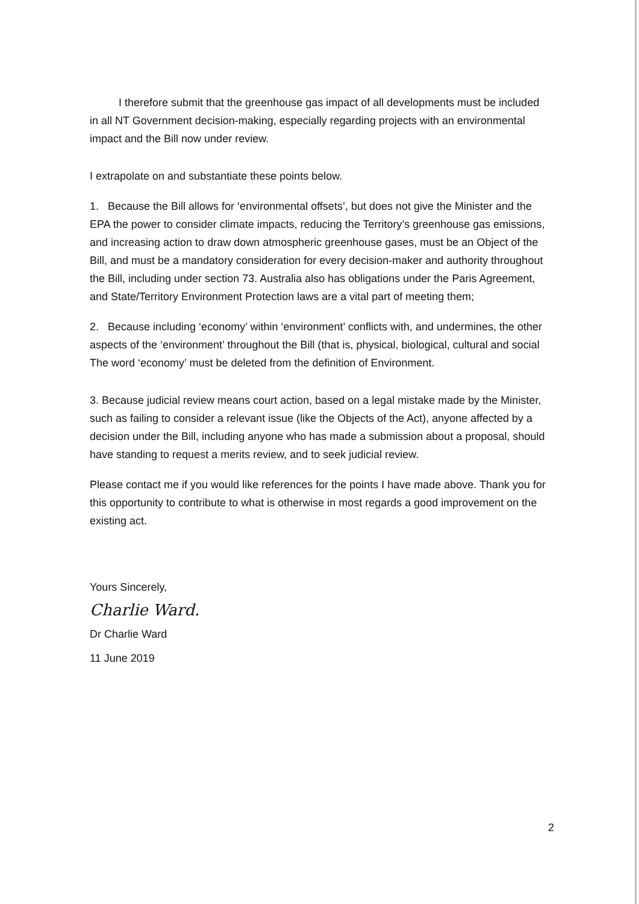I therefore submit that the greenhouse gas impact of all developments must be included in all NT Government decision-making, especially regarding projects with an environmental impact and the Bill now under review.
I extrapolate on and substantiate these points below.
1. Because the Bill allows for ‘environmental offsets’, but does not give the Minister and the EPA the power to consider climate impacts, reducing the Territory’s greenhouse gas emissions, and increasing action to draw down atmospheric greenhouse gases, must be an Object of the Bill, and must be a mandatory consideration for every decision-maker and authority throughout the Bill, including under section 73. Australia also has obligations under the Paris Agreement, and State/Territory Environment Protection laws are a vital part of meeting them;
2. Because including ‘economy’ within ‘environment’ conflicts with, and undermines, the other aspects of the ‘environment’ throughout the Bill (that is, physical, biological, cultural and social The word ‘economy’ must be deleted from the definition of Environment.
3. Because judicial review means court action, based on a legal mistake made by the Minister, such as failing to consider a relevant issue (like the Objects of the Act), anyone affected by a decision under the Bill, including anyone who has made a submission about a proposal, should have standing to request a merits review, and to seek judicial review.
Please contact me if you would like references for the points I have made above. Thank you for this opportunity to contribute to what is otherwise in most regards a good improvement on the existing act.
Yours Sincerely,
Charlie Ward.
Dr Charlie Ward
11 June 2019
2